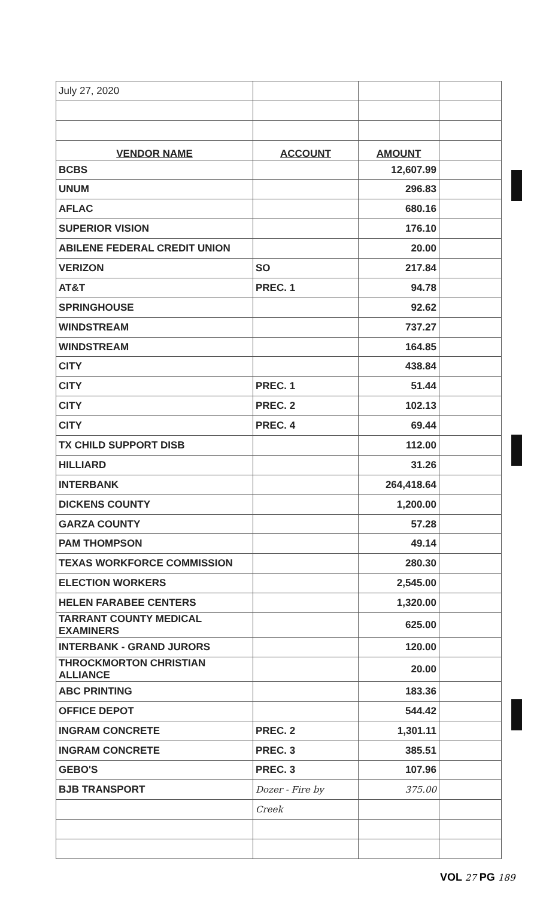| July 27, 2020 | | | |
| VENDOR NAME | ACCOUNT | AMOUNT | |
| BCBS | | 12,607.99 | |
| UNUM | | 296.83 | |
| AFLAC | | 680.16 | |
| SUPERIOR VISION | | 176.10 | |
| ABILENE FEDERAL CREDIT UNION | | 20.00 | |
| VERIZON | SO | 217.84 | |
| AT&T | PREC. 1 | 94.78 | |
| SPRINGHOUSE | | 92.62 | |
| WINDSTREAM | | 737.27 | |
| WINDSTREAM | | 164.85 | |
| CITY | | 438.84 | |
| CITY | PREC. 1 | 51.44 | |
| CITY | PREC. 2 | 102.13 | |
| CITY | PREC. 4 | 69.44 | |
| TX CHILD SUPPORT DISB | | 112.00 | |
| HILLIARD | | 31.26 | |
| INTERBANK | | 264,418.64 | |
| DICKENS COUNTY | | 1,200.00 | |
| GARZA COUNTY | | 57.28 | |
| PAM THOMPSON | | 49.14 | |
| TEXAS WORKFORCE COMMISSION | | 280.30 | |
| ELECTION WORKERS | | 2,545.00 | |
| HELEN FARABEE CENTERS | | 1,320.00 | |
| TARRANT COUNTY MEDICAL EXAMINERS | | 625.00 | |
| INTERBANK - GRAND JURORS | | 120.00 | |
| THROCKMORTON CHRISTIAN ALLIANCE | | 20.00 | |
| ABC PRINTING | | 183.36 | |
| OFFICE DEPOT | | 544.42 | |
| INGRAM CONCRETE | PREC. 2 | 1,301.11 | |
| INGRAM CONCRETE | PREC. 3 | 385.51 | |
| GEBO'S | PREC. 3 | 107.96 | |
| BJB TRANSPORT | Dozer - Fire by | 375.00 | |
| | Creek | | |
VOL 27 PG 189